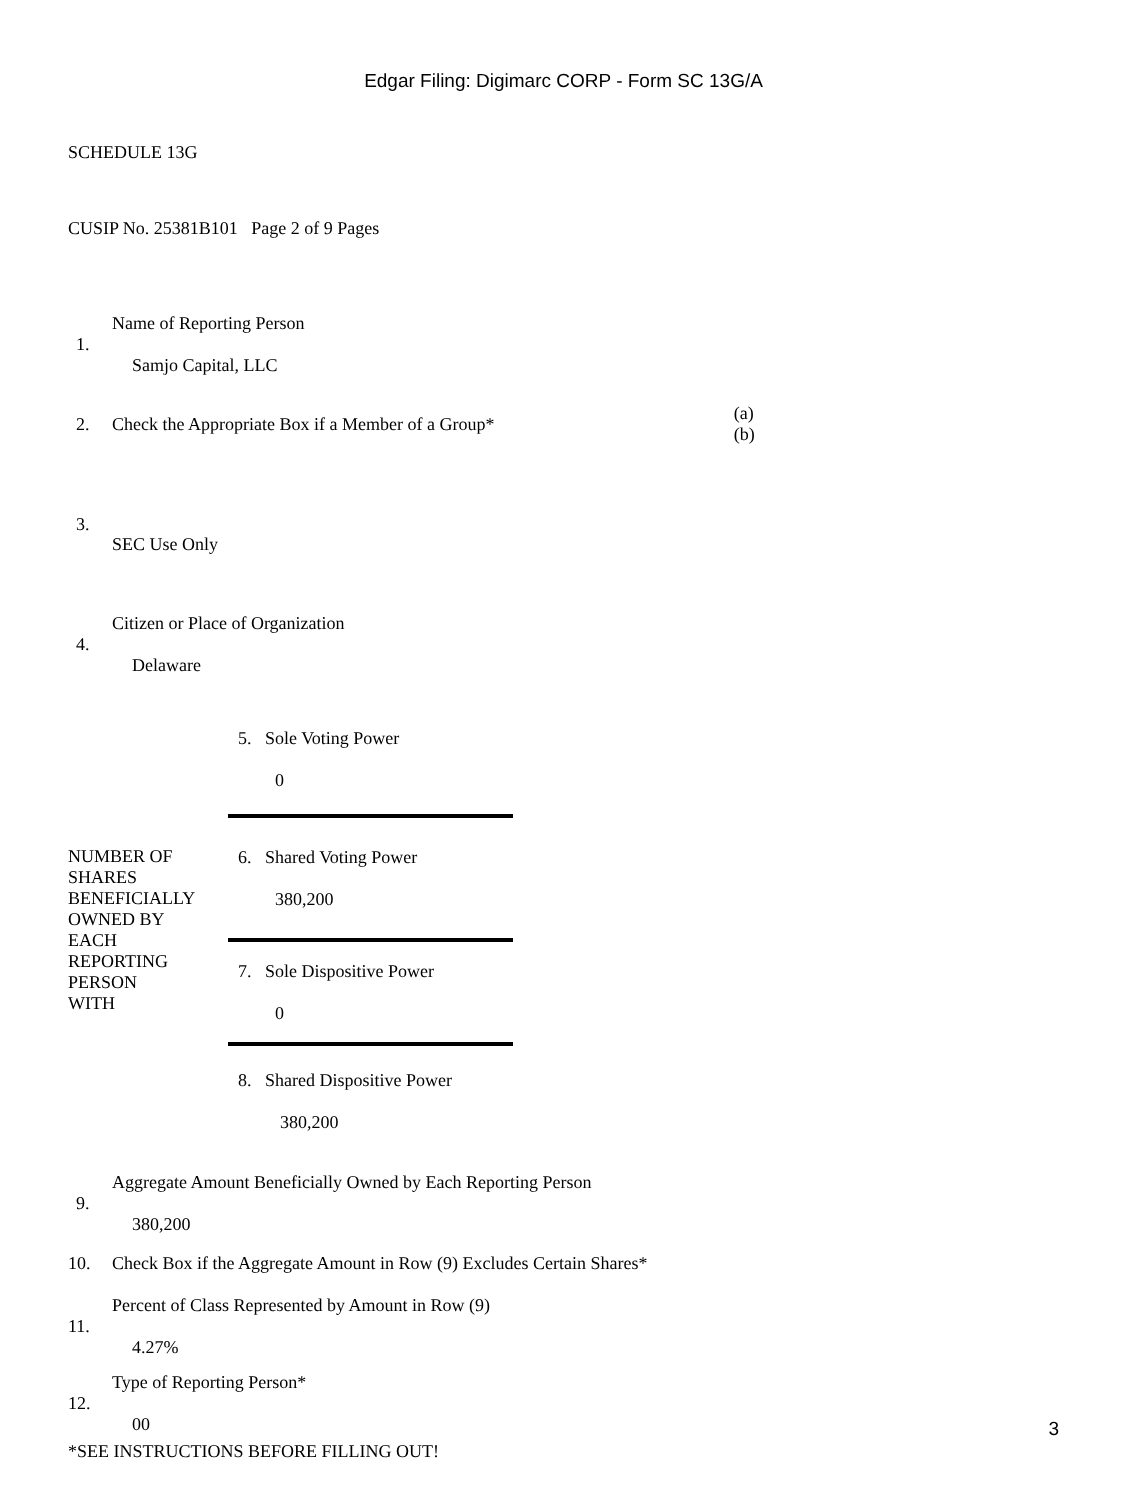Edgar Filing: Digimarc CORP - Form SC 13G/A
SCHEDULE 13G
CUSIP No. 25381B101 Page 2 of 9 Pages
| 1. | Name of Reporting Person Samjo Capital, LLC | |
| 2. | Check the Appropriate Box if a Member of a Group* | (a) (b) |
| 3. | SEC Use Only | |
| 4. | Citizen or Place of Organization Delaware | |
| NUMBER OF SHARES BENEFICIALLY OWNED BY EACH REPORTING PERSON WITH | 5. Sole Voting Power 0 |
| | 6. Shared Voting Power 380,200 |
| | 7. Sole Dispositive Power 0 |
| | 8. Shared Dispositive Power 380,200 |
| 9. | Aggregate Amount Beneficially Owned by Each Reporting Person 380,200 |
| 10. | Check Box if the Aggregate Amount in Row (9) Excludes Certain Shares* |
| 11. | Percent of Class Represented by Amount in Row (9) 4.27% |
| 12. | Type of Reporting Person* 00 |
*SEE INSTRUCTIONS BEFORE FILLING OUT!
3